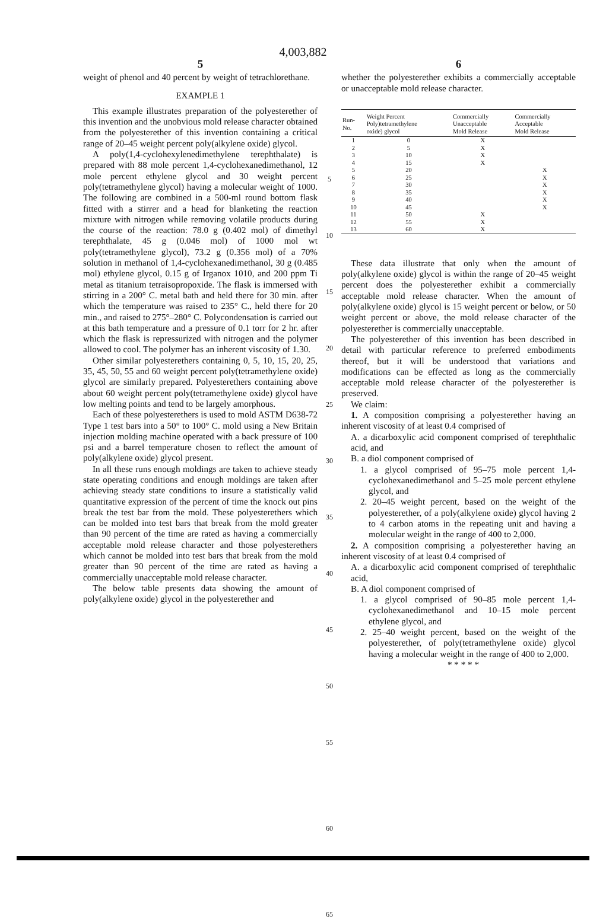4,003,882
5
weight of phenol and 40 percent by weight of tetrachlorethane.
EXAMPLE 1
This example illustrates preparation of the polyesterether of this invention and the unobvious mold release character obtained from the polyesterether of this invention containing a critical range of 20–45 weight percent poly(alkylene oxide) glycol.
A poly(1,4-cyclohexylenedimethylene terephthalate) is prepared with 88 mole percent 1,4-cyclohexanedimethanol, 12 mole percent ethylene glycol and 30 weight percent poly(tetramethylene glycol) having a molecular weight of 1000. The following are combined in a 500-ml round bottom flask fitted with a stirrer and a head for blanketing the reaction mixture with nitrogen while removing volatile products during the course of the reaction: 78.0 g (0.402 mol) of dimethyl terephthalate, 45 g (0.046 mol) of 1000 mol wt poly(tetramethylene glycol), 73.2 g (0.356 mol) of a 70% solution in methanol of 1,4-cyclohexanedimethanol, 30 g (0.485 mol) ethylene glycol, 0.15 g of Irganox 1010, and 200 ppm Ti metal as titanium tetraisopropoxide. The flask is immersed with stirring in a 200° C. metal bath and held there for 30 min. after which the temperature was raised to 235° C., held there for 20 min., and raised to 275°–280° C. Polycondensation is carried out at this bath temperature and a pressure of 0.1 torr for 2 hr. after which the flask is repressurized with nitrogen and the polymer allowed to cool. The polymer has an inherent viscosity of 1.30.
Other similar polyesterethers containing 0, 5, 10, 15, 20, 25, 35, 45, 50, 55 and 60 weight percent poly(tetramethylene oxide) glycol are similarly prepared. Polyesterethers containing above about 60 weight percent poly(tetramethylene oxide) glycol have low melting points and tend to be largely amorphous.
Each of these polyesterethers is used to mold ASTM D638-72 Type 1 test bars into a 50° to 100° C. mold using a New Britain injection molding machine operated with a back pressure of 100 psi and a barrel temperature chosen to reflect the amount of poly(alkylene oxide) glycol present.
In all these runs enough moldings are taken to achieve steady state operating conditions and enough moldings are taken after achieving steady state conditions to insure a statistically valid quantitative expression of the percent of time the knock out pins break the test bar from the mold. These polyesterethers which can be molded into test bars that break from the mold greater than 90 percent of the time are rated as having a commercially acceptable mold release character and those polyesterethers which cannot be molded into test bars that break from the mold greater than 90 percent of the time are rated as having a commercially unacceptable mold release character.
The below table presents data showing the amount of poly(alkylene oxide) glycol in the polyesterether and
5
10
15
20
25
30
35
40
45
50
55
60
65
6
whether the polyesterether exhibits a commercially acceptable or unacceptable mold release character.
| Run- No. | Weight Percent Poly)tetramethylene oxide) glycol | Commercially Unacceptable Mold Release | Commercially Acceptable Mold Release |
| --- | --- | --- | --- |
| 1 | 0 | X | |
| 2 | 5 | X | |
| 3 | 10 | X | |
| 4 | 15 | X | |
| 5 | 20 | | X |
| 6 | 25 | | X |
| 7 | 30 | | X |
| 8 | 35 | | X |
| 9 | 40 | | X |
| 10 | 45 | | X |
| 11 | 50 | X | |
| 12 | 55 | X | |
| 13 | 60 | X | |
These data illustrate that only when the amount of poly(alkylene oxide) glycol is within the range of 20–45 weight percent does the polyesterether exhibit a commercially acceptable mold release character. When the amount of poly(alkylene oxide) glycol is 15 weight percent or below, or 50 weight percent or above, the mold release character of the polyesterether is commercially unacceptable.
The polyesterether of this invention has been described in detail with particular reference to preferred embodiments thereof, but it will be understood that variations and modifications can be effected as long as the commercially acceptable mold release character of the polyesterether is preserved.
We claim:
1. A composition comprising a polyesterether having an inherent viscosity of at least 0.4 comprised of
A. a dicarboxylic acid component comprised of terephthalic acid, and
B. a diol component comprised of
1. a glycol comprised of 95–75 mole percent 1,4-cyclohexanedimethanol and 5–25 mole percent ethylene glycol, and
2. 20–45 weight percent, based on the weight of the polyesterether, of a poly(alkylene oxide) glycol having 2 to 4 carbon atoms in the repeating unit and having a molecular weight in the range of 400 to 2,000.
2. A composition comprising a polyesterether having an inherent viscosity of at least 0.4 comprised of
A. a dicarboxylic acid component comprised of terephthalic acid,
B. A diol component comprised of
1. a glycol comprised of 90–85 mole percent 1,4-cyclohexanedimethanol and 10–15 mole percent ethylene glycol, and
2. 25–40 weight percent, based on the weight of the polyesterether, of poly(tetramethylene oxide) glycol having a molecular weight in the range of 400 to 2,000.
* * * * *